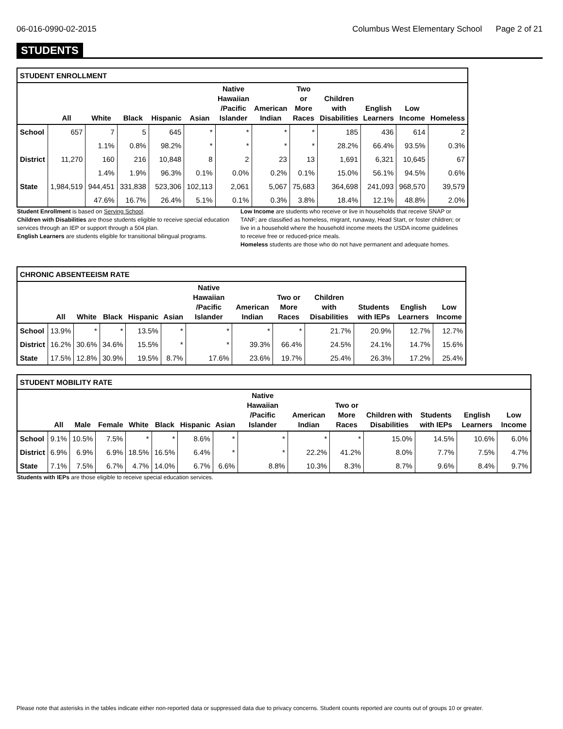06-016-0990-02-2015 Columbus West Elementary School Page 2 of 21
STUDENTS
| STUDENT ENROLLMENT | | | | | | | | | | | | |
| | All | White | Black | Hispanic | Asian | Native Hawaiian /Pacific Islander | American Indian | Two or More Races | Children with Disabilities | English Learners | Low Income | Homeless |
| School | 657 | 7 | 5 | 645 | * | * | * | * | 185 | 436 | 614 | 2 |
| | | 1.1% | 0.8% | 98.2% | * | * | * | * | 28.2% | 66.4% | 93.5% | 0.3% |
| District | 11,270 | 160 | 216 | 10,848 | 8 | 2 | 23 | 13 | 1,691 | 6,321 | 10,645 | 67 |
| | | 1.4% | 1.9% | 96.3% | 0.1% | 0.0% | 0.2% | 0.1% | 15.0% | 56.1% | 94.5% | 0.6% |
| State | 1,984,519 | 944,451 | 331,838 | 523,306 | 102,113 | 2,061 | 5,067 | 75,683 | 364,698 | 241,093 | 968,570 | 39,579 |
| | | 47.6% | 16.7% | 26.4% | 5.1% | 0.1% | 0.3% | 3.8% | 18.4% | 12.1% | 48.8% | 2.0% |
Student Enrollment is based on Serving School.
Children with Disabilities are those students eligible to receive special education services through an IEP or support through a 504 plan.
English Learners are students eligible for transitional bilingual programs.
Low Income are students who receive or live in households that receive SNAP or TANF; are classified as homeless, migrant, runaway, Head Start, or foster children; or live in a household where the household income meets the USDA income guidelines to receive free or reduced-price meals.
Homeless students are those who do not have permanent and adequate homes.
| CHRONIC ABSENTEEISM RATE | | | | | | | | | | | | |
| | All | White | Black | Hispanic | Asian | Native Hawaiian /Pacific Islander | American Indian | Two or More Races | Children with Disabilities | Students with IEPs | English Learners | Low Income |
| School | 13.9% | * | * | 13.5% | * | * | * | * | 21.7% | 20.9% | 12.7% | 12.7% |
| District | 16.2% | 30.6% | 34.6% | 15.5% | * | * | 39.3% | 66.4% | 24.5% | 24.1% | 14.7% | 15.6% |
| State | 17.5% | 12.8% | 30.9% | 19.5% | 8.7% | 17.6% | 23.6% | 19.7% | 25.4% | 26.3% | 17.2% | 25.4% |
| STUDENT MOBILITY RATE | | | | | | | | | | | | | | |
| | All | Male | Female | White | Black | Hispanic | Asian | Native Hawaiian /Pacific Islander | American Indian | Two or More Races | Children with Disabilities | Students with IEPs | English Learners | Low Income |
| School | 9.1% | 10.5% | 7.5% | * | * | 8.6% | * | * | * | * | 15.0% | 14.5% | 10.6% | 6.0% |
| District | 6.9% | 6.9% | 6.9% | 18.5% | 16.5% | 6.4% | * | * | 22.2% | 41.2% | 8.0% | 7.7% | 7.5% | 4.7% |
| State | 7.1% | 7.5% | 6.7% | 4.7% | 14.0% | 6.7% | 6.6% | 8.8% | 10.3% | 8.3% | 8.7% | 9.6% | 8.4% | 9.7% |
Students with IEPs are those eligible to receive special education services.
Please note that asterisks in the tables indicate either non-reported data or suppressed data due to privacy concerns. Student counts reported are counts out of groups 10 or greater.